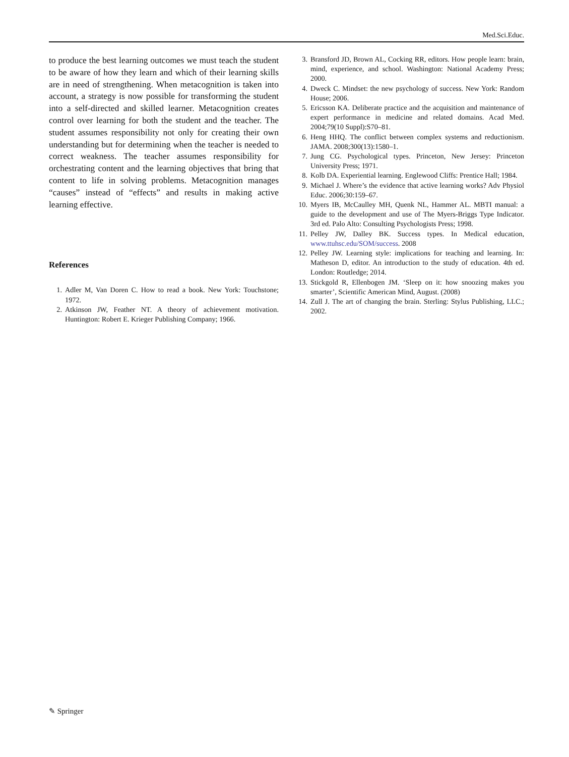Med.Sci.Educ.
to produce the best learning outcomes we must teach the student to be aware of how they learn and which of their learning skills are in need of strengthening. When metacognition is taken into account, a strategy is now possible for transforming the student into a self-directed and skilled learner. Metacognition creates control over learning for both the student and the teacher. The student assumes responsibility not only for creating their own understanding but for determining when the teacher is needed to correct weakness. The teacher assumes responsibility for orchestrating content and the learning objectives that bring that content to life in solving problems. Metacognition manages “causes” instead of “effects” and results in making active learning effective.
References
1. Adler M, Van Doren C. How to read a book. New York: Touchstone; 1972.
2. Atkinson JW, Feather NT. A theory of achievement motivation. Huntington: Robert E. Krieger Publishing Company; 1966.
3. Bransford JD, Brown AL, Cocking RR, editors. How people learn: brain, mind, experience, and school. Washington: National Academy Press; 2000.
4. Dweck C. Mindset: the new psychology of success. New York: Random House; 2006.
5. Ericsson KA. Deliberate practice and the acquisition and maintenance of expert performance in medicine and related domains. Acad Med. 2004;79(10 Suppl):S70–81.
6. Heng HHQ. The conflict between complex systems and reductionism. JAMA. 2008;300(13):1580–1.
7. Jung CG. Psychological types. Princeton, New Jersey: Princeton University Press; 1971.
8. Kolb DA. Experiential learning. Englewood Cliffs: Prentice Hall; 1984.
9. Michael J. Where’s the evidence that active learning works? Adv Physiol Educ. 2006;30:159–67.
10. Myers IB, McCaulley MH, Quenk NL, Hammer AL. MBTI manual: a guide to the development and use of The Myers-Briggs Type Indicator. 3rd ed. Palo Alto: Consulting Psychologists Press; 1998.
11. Pelley JW, Dalley BK. Success types. In Medical education, www.ttuhsc.edu/SOM/success. 2008
12. Pelley JW. Learning style: implications for teaching and learning. In: Matheson D, editor. An introduction to the study of education. 4th ed. London: Routledge; 2014.
13. Stickgold R, Ellenbogen JM. ‘Sleep on it: how snoozing makes you smarter’, Scientific American Mind, August. (2008)
14. Zull J. The art of changing the brain. Sterling: Stylus Publishing, LLC.; 2002.
✎ Springer